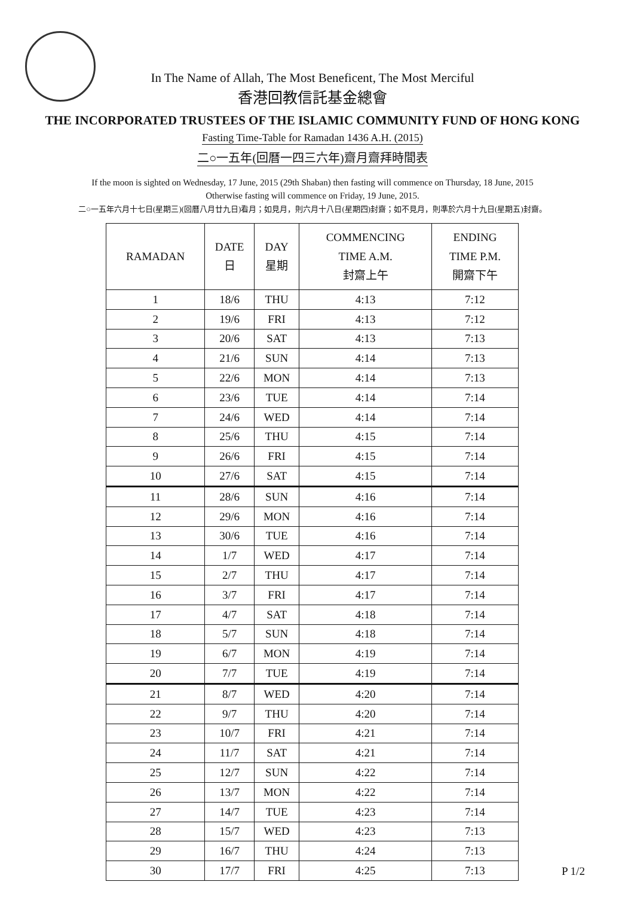In The Name of Allah, The Most Beneficent, The Most Merciful
香港回教信託基金總會
THE INCORPORATED TRUSTEES OF THE ISLAMIC COMMUNITY FUND OF HONG KONG
Fasting Time-Table for Ramadan 1436 A.H. (2015)
二○一五年(回曆一四三六年)齋月齋拜時間表
If the moon is sighted on Wednesday, 17 June, 2015 (29th Shaban) then fasting will commence on Thursday, 18 June, 2015
Otherwise fasting will commence on Friday, 19 June, 2015.
二○一五年六月十七日(星期三)(回曆八月廿九日)看月；如見月，則六月十八日(星期四)封齋；如不見月，則準於六月十九日(星期五)封齋。
| RAMADAN | DATE 日 | DAY 星期 | COMMENCING TIME A.M. 封齋上午 | ENDING TIME P.M. 開齋下午 |
| --- | --- | --- | --- | --- |
| 1 | 18/6 | THU | 4:13 | 7:12 |
| 2 | 19/6 | FRI | 4:13 | 7:12 |
| 3 | 20/6 | SAT | 4:13 | 7:13 |
| 4 | 21/6 | SUN | 4:14 | 7:13 |
| 5 | 22/6 | MON | 4:14 | 7:13 |
| 6 | 23/6 | TUE | 4:14 | 7:14 |
| 7 | 24/6 | WED | 4:14 | 7:14 |
| 8 | 25/6 | THU | 4:15 | 7:14 |
| 9 | 26/6 | FRI | 4:15 | 7:14 |
| 10 | 27/6 | SAT | 4:15 | 7:14 |
| 11 | 28/6 | SUN | 4:16 | 7:14 |
| 12 | 29/6 | MON | 4:16 | 7:14 |
| 13 | 30/6 | TUE | 4:16 | 7:14 |
| 14 | 1/7 | WED | 4:17 | 7:14 |
| 15 | 2/7 | THU | 4:17 | 7:14 |
| 16 | 3/7 | FRI | 4:17 | 7:14 |
| 17 | 4/7 | SAT | 4:18 | 7:14 |
| 18 | 5/7 | SUN | 4:18 | 7:14 |
| 19 | 6/7 | MON | 4:19 | 7:14 |
| 20 | 7/7 | TUE | 4:19 | 7:14 |
| 21 | 8/7 | WED | 4:20 | 7:14 |
| 22 | 9/7 | THU | 4:20 | 7:14 |
| 23 | 10/7 | FRI | 4:21 | 7:14 |
| 24 | 11/7 | SAT | 4:21 | 7:14 |
| 25 | 12/7 | SUN | 4:22 | 7:14 |
| 26 | 13/7 | MON | 4:22 | 7:14 |
| 27 | 14/7 | TUE | 4:23 | 7:14 |
| 28 | 15/7 | WED | 4:23 | 7:13 |
| 29 | 16/7 | THU | 4:24 | 7:13 |
| 30 | 17/7 | FRI | 4:25 | 7:13 |
P 1/2